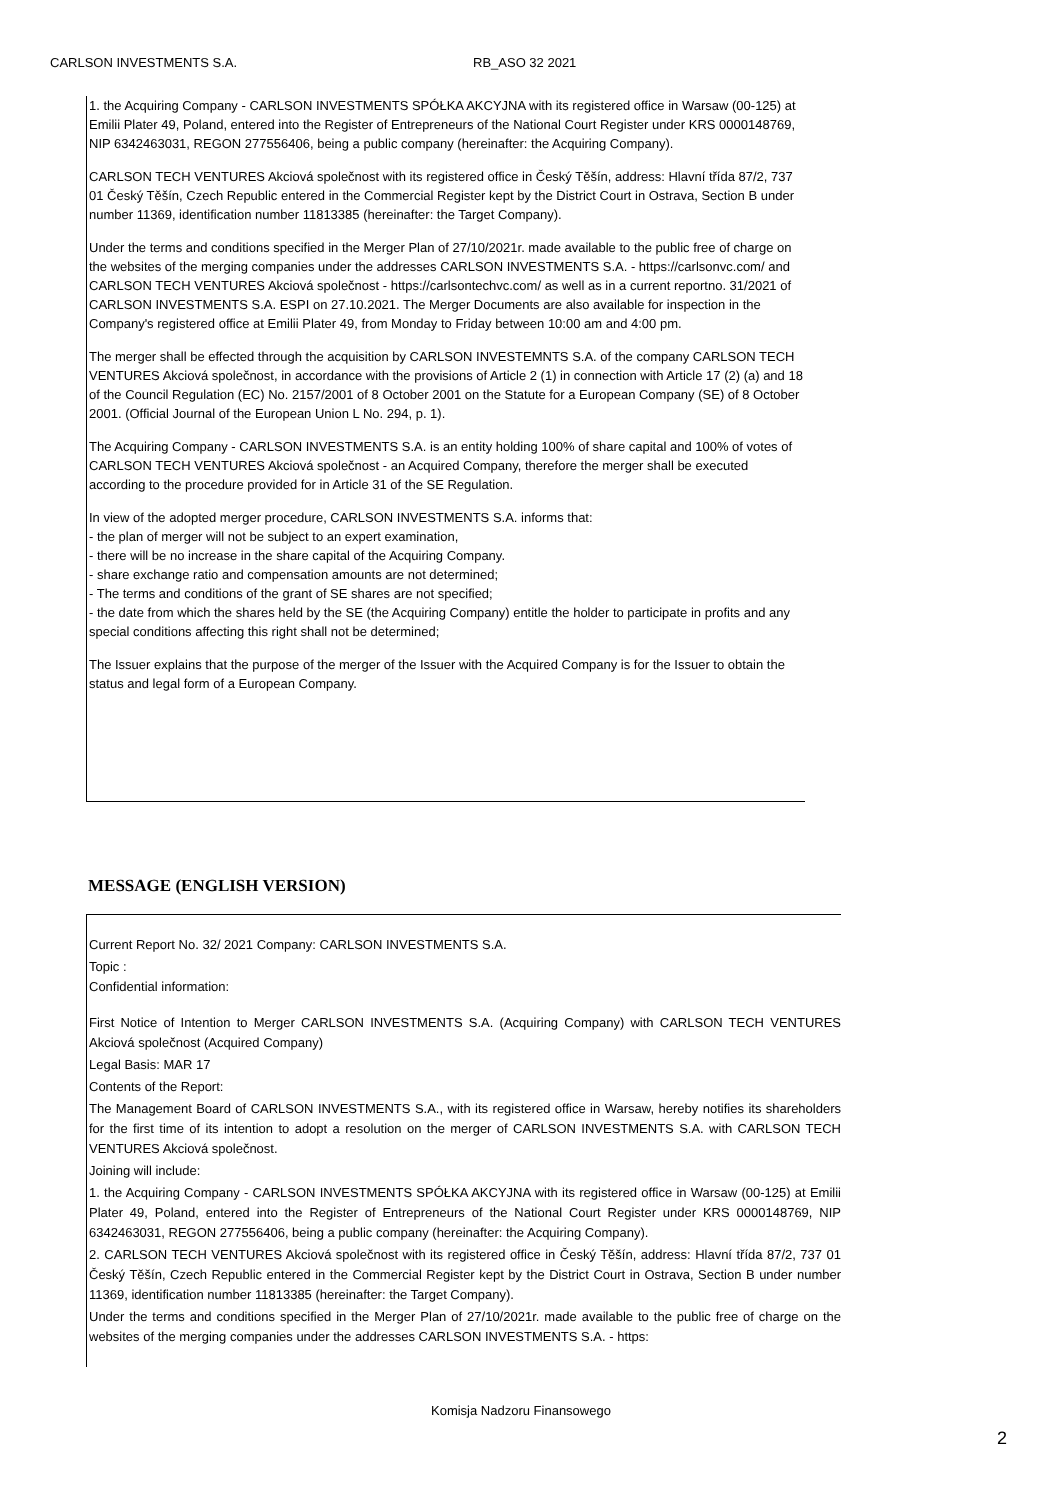CARLSON INVESTMENTS S.A. RB_ASO 32 2021
1. the Acquiring Company - CARLSON INVESTMENTS SPÓŁKA AKCYJNA with its registered office in Warsaw (00-125) at Emilii Plater 49, Poland, entered into the Register of Entrepreneurs of the National Court Register under KRS 0000148769, NIP 6342463031, REGON 277556406, being a public company (hereinafter: the Acquiring Company).
CARLSON TECH VENTURES Akciová společnost with its registered office in Český Těšín, address: Hlavní třída 87/2, 737 01 Český Těšín, Czech Republic entered in the Commercial Register kept by the District Court in Ostrava, Section B under number 11369, identification number 11813385 (hereinafter: the Target Company).
Under the terms and conditions specified in the Merger Plan of 27/10/2021r. made available to the public free of charge on the websites of the merging companies under the addresses CARLSON INVESTMENTS S.A. - https://carlsonvc.com/ and CARLSON TECH VENTURES Akciová společnost - https://carlsontechvc.com/ as well as in a current reportno. 31/2021 of CARLSON INVESTMENTS S.A. ESPI on 27.10.2021. The Merger Documents are also available for inspection in the Company's registered office at Emilii Plater 49, from Monday to Friday between 10:00 am and 4:00 pm.
The merger shall be effected through the acquisition by CARLSON INVESTEMNTS S.A. of the company CARLSON TECH VENTURES Akciová společnost, in accordance with the provisions of Article 2 (1) in connection with Article 17 (2) (a) and 18 of the Council Regulation (EC) No. 2157/2001 of 8 October 2001 on the Statute for a European Company (SE) of 8 October 2001. (Official Journal of the European Union L No. 294, p. 1).
The Acquiring Company - CARLSON INVESTMENTS S.A. is an entity holding 100% of share capital and 100% of votes of CARLSON TECH VENTURES Akciová společnost - an Acquired Company, therefore the merger shall be executed according to the procedure provided for in Article 31 of the SE Regulation.
In view of the adopted merger procedure, CARLSON INVESTMENTS S.A. informs that:
- the plan of merger will not be subject to an expert examination,
- there will be no increase in the share capital of the Acquiring Company.
- share exchange ratio and compensation amounts are not determined;
- The terms and conditions of the grant of SE shares are not specified;
- the date from which the shares held by the SE (the Acquiring Company) entitle the holder to participate in profits and any special conditions affecting this right shall not be determined;
The Issuer explains that the purpose of the merger of the Issuer with the Acquired Company is for the Issuer to obtain the status and legal form of a European Company.
MESSAGE (ENGLISH VERSION)
Current Report No. 32/ 2021 Company: CARLSON INVESTMENTS S.A.
Topic :
Confidential information:
First Notice of Intention to Merger CARLSON INVESTMENTS S.A. (Acquiring Company) with CARLSON TECH VENTURES Akciová společnost (Acquired Company)
Legal Basis: MAR 17
Contents of the Report:
The Management Board of CARLSON INVESTMENTS S.A., with its registered office in Warsaw, hereby notifies its shareholders for the first time of its intention to adopt a resolution on the merger of CARLSON INVESTMENTS S.A. with CARLSON TECH VENTURES Akciová společnost.
Joining will include:
1. the Acquiring Company - CARLSON INVESTMENTS SPÓŁKA AKCYJNA with its registered office in Warsaw (00-125) at Emilii Plater 49, Poland, entered into the Register of Entrepreneurs of the National Court Register under KRS 0000148769, NIP 6342463031, REGON 277556406, being a public company (hereinafter: the Acquiring Company).
2. CARLSON TECH VENTURES Akciová společnost with its registered office in Český Těšín, address: Hlavní třída 87/2, 737 01 Český Těšín, Czech Republic entered in the Commercial Register kept by the District Court in Ostrava, Section B under number 11369, identification number 11813385 (hereinafter: the Target Company).
Under the terms and conditions specified in the Merger Plan of 27/10/2021r. made available to the public free of charge on the websites of the merging companies under the addresses CARLSON INVESTMENTS S.A. - https:
Komisja Nadzoru Finansowego
2